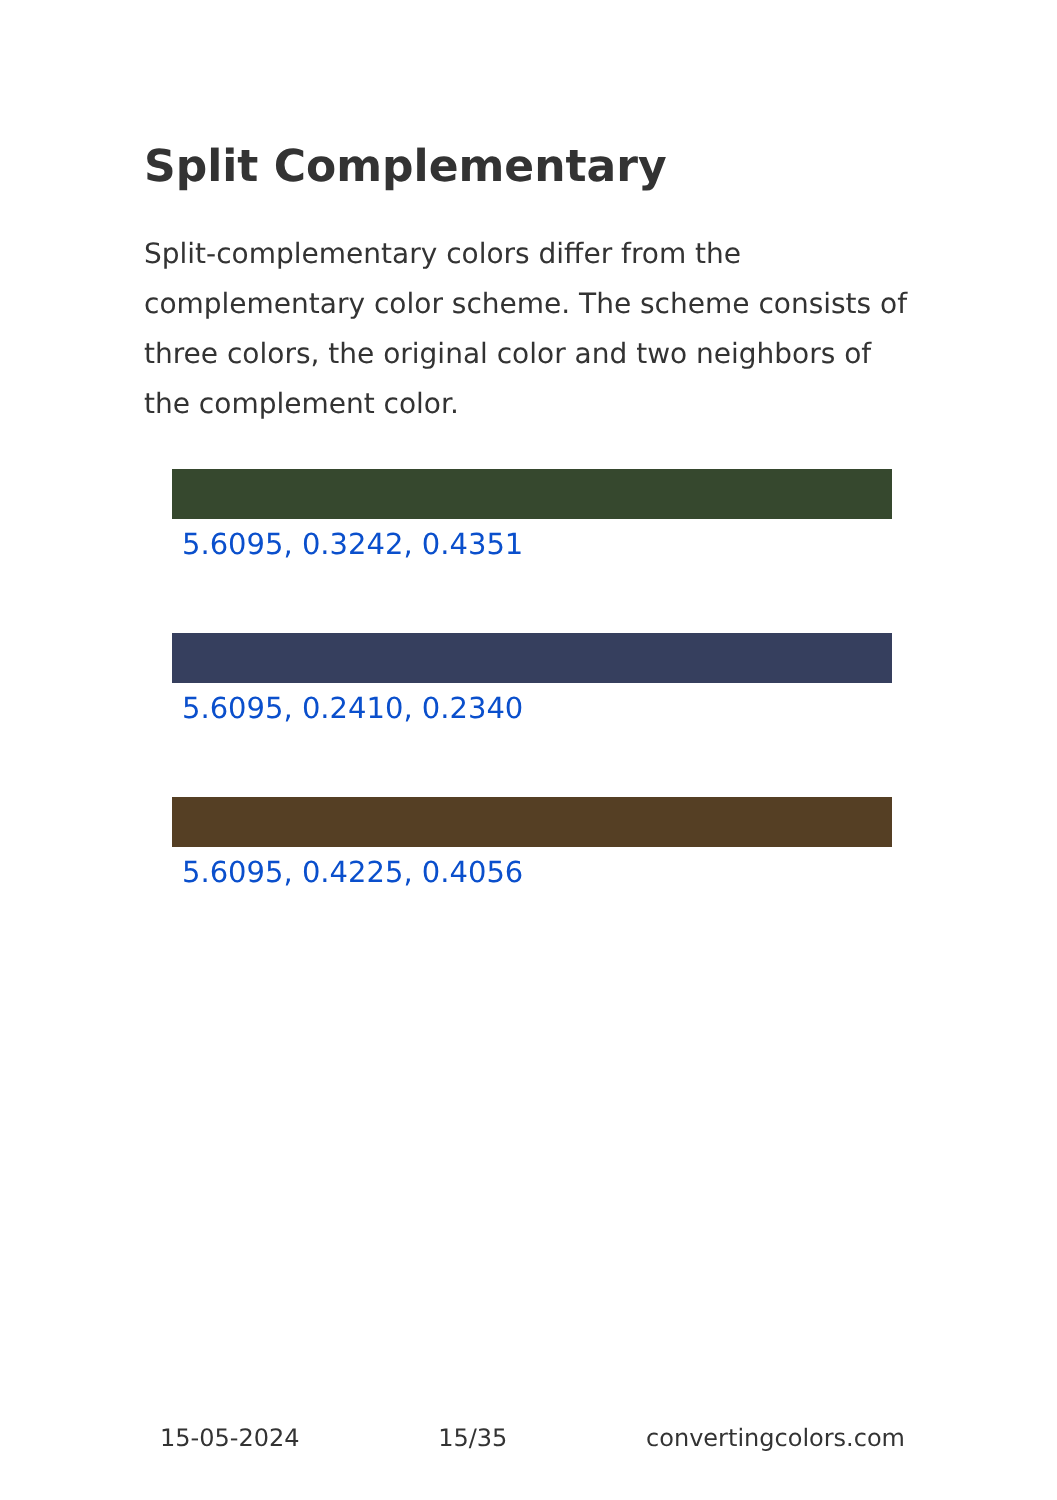Split Complementary
Split-complementary colors differ from the complementary color scheme. The scheme consists of three colors, the original color and two neighbors of the complement color.
5.6095, 0.3242, 0.4351
5.6095, 0.2410, 0.2340
5.6095, 0.4225, 0.4056
15-05-2024 15/35 convertingcolors.com